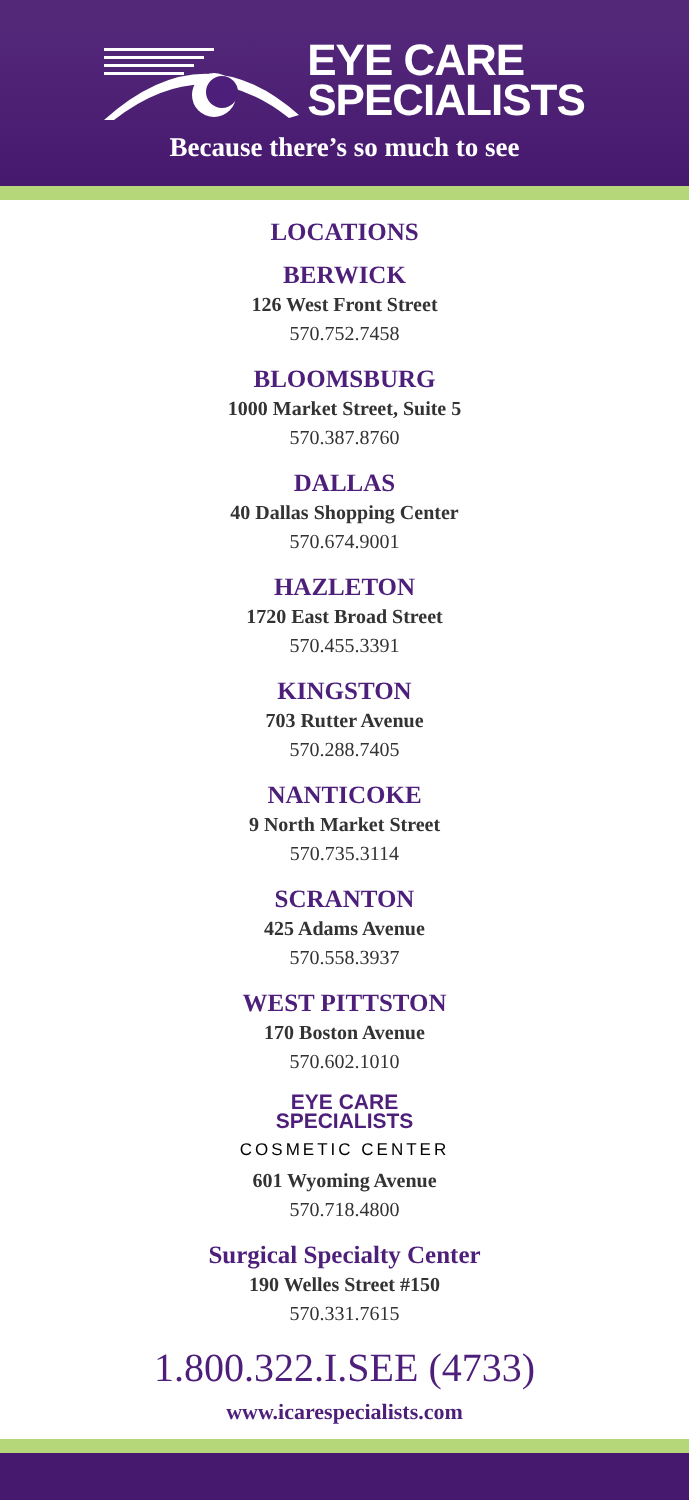EYE CARE
SPECIALISTS
Because there’s so much to see
LOCATIONS
BERWICK
126 West Front Street
570.752.7458
BLOOMSBURG
1000 Market Street, Suite 5
570.387.8760
DALLAS
40 Dallas Shopping Center
570.674.9001
HAZLETON
1720 East Broad Street
570.455.3391
KINGSTON
703 Rutter Avenue
570.288.7405
NANTICOKE
9 North Market Street
570.735.3114
SCRANTON
425 Adams Avenue
570.558.3937
WEST PITTSTON
170 Boston Avenue
570.602.1010
EYE CARE
SPECIALISTS
COSMETIC CENTER
601 Wyoming Avenue
570.718.4800
Surgical Specialty Center
190 Welles Street #150
570.331.7615
1.800.322.I.SEE (4733)
www.icarespecialists.com